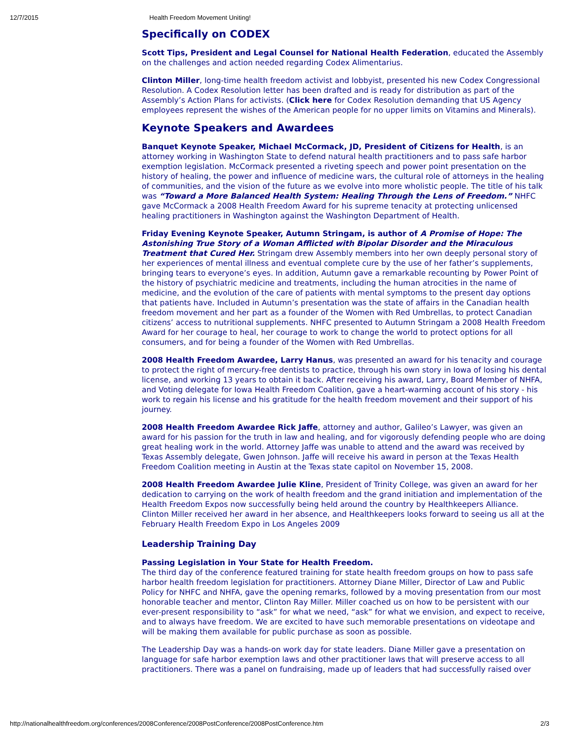12/7/2015 Health Freedom Movement Uniting!
Specifically on CODEX
Scott Tips, President and Legal Counsel for National Health Federation, educated the Assembly on the challenges and action needed regarding Codex Alimentarius.
Clinton Miller, long-time health freedom activist and lobbyist, presented his new Codex Congressional Resolution. A Codex Resolution letter has been drafted and is ready for distribution as part of the Assembly’s Action Plans for activists. (Click here for Codex Resolution demanding that US Agency employees represent the wishes of the American people for no upper limits on Vitamins and Minerals).
Keynote Speakers and Awardees
Banquet Keynote Speaker, Michael McCormack, JD, President of Citizens for Health, is an attorney working in Washington State to defend natural health practitioners and to pass safe harbor exemption legislation. McCormack presented a riveting speech and power point presentation on the history of healing, the power and influence of medicine wars, the cultural role of attorneys in the healing of communities, and the vision of the future as we evolve into more wholistic people. The title of his talk was “Toward a More Balanced Health System: Healing Through the Lens of Freedom.” NHFC gave McCormack a 2008 Health Freedom Award for his supreme tenacity at protecting unlicensed healing practitioners in Washington against the Washington Department of Health.
Friday Evening Keynote Speaker, Autumn Stringam, is author of A Promise of Hope: The Astonishing True Story of a Woman Afflicted with Bipolar Disorder and the Miraculous Treatment that Cured Her. Stringam drew Assembly members into her own deeply personal story of her experiences of mental illness and eventual complete cure by the use of her father’s supplements, bringing tears to everyone’s eyes. In addition, Autumn gave a remarkable recounting by Power Point of the history of psychiatric medicine and treatments, including the human atrocities in the name of medicine, and the evolution of the care of patients with mental symptoms to the present day options that patients have. Included in Autumn’s presentation was the state of affairs in the Canadian health freedom movement and her part as a founder of the Women with Red Umbrellas, to protect Canadian citizens’ access to nutritional supplements. NHFC presented to Autumn Stringam a 2008 Health Freedom Award for her courage to heal, her courage to work to change the world to protect options for all consumers, and for being a founder of the Women with Red Umbrellas.
2008 Health Freedom Awardee, Larry Hanus, was presented an award for his tenacity and courage to protect the right of mercury-free dentists to practice, through his own story in Iowa of losing his dental license, and working 13 years to obtain it back. After receiving his award, Larry, Board Member of NHFA, and Voting delegate for Iowa Health Freedom Coalition, gave a heart-warming account of his story - his work to regain his license and his gratitude for the health freedom movement and their support of his journey.
2008 Health Freedom Awardee Rick Jaffe, attorney and author, Galileo’s Lawyer, was given an award for his passion for the truth in law and healing, and for vigorously defending people who are doing great healing work in the world. Attorney Jaffe was unable to attend and the award was received by Texas Assembly delegate, Gwen Johnson. Jaffe will receive his award in person at the Texas Health Freedom Coalition meeting in Austin at the Texas state capitol on November 15, 2008.
2008 Health Freedom Awardee Julie Kline, President of Trinity College, was given an award for her dedication to carrying on the work of health freedom and the grand initiation and implementation of the Health Freedom Expos now successfully being held around the country by Healthkeepers Alliance. Clinton Miller received her award in her absence, and Healthkeepers looks forward to seeing us all at the February Health Freedom Expo in Los Angeles 2009
Leadership Training Day
Passing Legislation in Your State for Health Freedom.
The third day of the conference featured training for state health freedom groups on how to pass safe harbor health freedom legislation for practitioners. Attorney Diane Miller, Director of Law and Public Policy for NHFC and NHFA, gave the opening remarks, followed by a moving presentation from our most honorable teacher and mentor, Clinton Ray Miller. Miller coached us on how to be persistent with our ever-present responsibility to “ask” for what we need, “ask” for what we envision, and expect to receive, and to always have freedom. We are excited to have such memorable presentations on videotape and will be making them available for public purchase as soon as possible.
The Leadership Day was a hands-on work day for state leaders. Diane Miller gave a presentation on language for safe harbor exemption laws and other practitioner laws that will preserve access to all practitioners. There was a panel on fundraising, made up of leaders that had successfully raised over
http://nationalhealthfreedom.org/conferences/2008Conference/2008PostConference/2008PostConference.htm 2/3